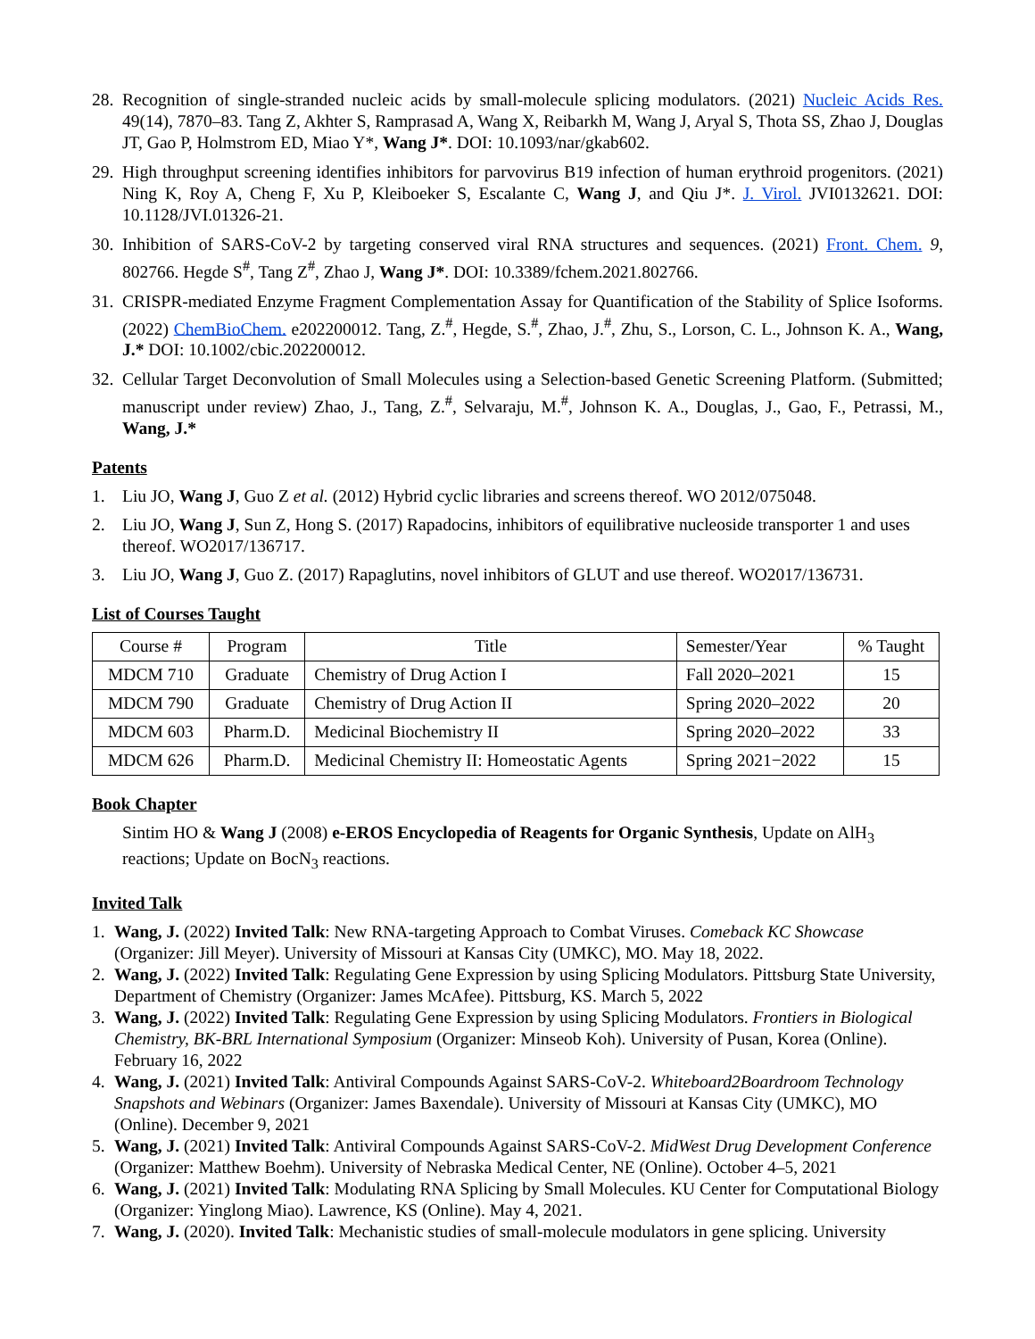28. Recognition of single-stranded nucleic acids by small-molecule splicing modulators. (2021) Nucleic Acids Res. 49(14), 7870–83. Tang Z, Akhter S, Ramprasad A, Wang X, Reibarkh M, Wang J, Aryal S, Thota SS, Zhao J, Douglas JT, Gao P, Holmstrom ED, Miao Y*, Wang J*. DOI: 10.1093/nar/gkab602.
29. High throughput screening identifies inhibitors for parvovirus B19 infection of human erythroid progenitors. (2021) Ning K, Roy A, Cheng F, Xu P, Kleiboeker S, Escalante C, Wang J, and Qiu J*. J. Virol. JVI0132621. DOI: 10.1128/JVI.01326-21.
30. Inhibition of SARS-CoV-2 by targeting conserved viral RNA structures and sequences. (2021) Front. Chem. 9, 802766. Hegde S<sup>#</sup>, Tang Z<sup>#</sup>, Zhao J, Wang J*. DOI: 10.3389/fchem.2021.802766.
31. CRISPR-mediated Enzyme Fragment Complementation Assay for Quantification of the Stability of Splice Isoforms. (2022) ChemBioChem. e202200012. Tang, Z.<sup>#</sup>, Hegde, S.<sup>#</sup>, Zhao, J.<sup>#</sup>, Zhu, S., Lorson, C. L., Johnson K. A., Wang, J.* DOI: 10.1002/cbic.202200012.
32. Cellular Target Deconvolution of Small Molecules using a Selection-based Genetic Screening Platform. (Submitted; manuscript under review) Zhao, J., Tang, Z.<sup>#</sup>, Selvaraju, M.<sup>#</sup>, Johnson K. A., Douglas, J., Gao, F., Petrassi, M., Wang, J.*
Patents
1. Liu JO, Wang J, Guo Z et al. (2012) Hybrid cyclic libraries and screens thereof. WO 2012/075048.
2. Liu JO, Wang J, Sun Z, Hong S. (2017) Rapadocins, inhibitors of equilibrative nucleoside transporter 1 and uses thereof. WO2017/136717.
3. Liu JO, Wang J, Guo Z. (2017) Rapaglutins, novel inhibitors of GLUT and use thereof. WO2017/136731.
List of Courses Taught
| Course # | Program | Title | Semester/Year | % Taught |
| --- | --- | --- | --- | --- |
| MDCM 710 | Graduate | Chemistry of Drug Action I | Fall 2020–2021 | 15 |
| MDCM 790 | Graduate | Chemistry of Drug Action II | Spring 2020–2022 | 20 |
| MDCM 603 | Pharm.D. | Medicinal Biochemistry II | Spring 2020–2022 | 33 |
| MDCM 626 | Pharm.D. | Medicinal Chemistry II: Homeostatic Agents | Spring 2021−2022 | 15 |
Book Chapter
Sintim HO & Wang J (2008) e-EROS Encyclopedia of Reagents for Organic Synthesis, Update on AlH<sub>3</sub> reactions; Update on BocN<sub>3</sub> reactions.
Invited Talk
1. Wang, J. (2022) Invited Talk: New RNA-targeting Approach to Combat Viruses. Comeback KC Showcase (Organizer: Jill Meyer). University of Missouri at Kansas City (UMKC), MO. May 18, 2022.
2. Wang, J. (2022) Invited Talk: Regulating Gene Expression by using Splicing Modulators. Pittsburg State University, Department of Chemistry (Organizer: James McAfee). Pittsburg, KS. March 5, 2022
3. Wang, J. (2022) Invited Talk: Regulating Gene Expression by using Splicing Modulators. Frontiers in Biological Chemistry, BK-BRL International Symposium (Organizer: Minseob Koh). University of Pusan, Korea (Online). February 16, 2022
4. Wang, J. (2021) Invited Talk: Antiviral Compounds Against SARS-CoV-2. Whiteboard2Boardroom Technology Snapshots and Webinars (Organizer: James Baxendale). University of Missouri at Kansas City (UMKC), MO (Online). December 9, 2021
5. Wang, J. (2021) Invited Talk: Antiviral Compounds Against SARS-CoV-2. MidWest Drug Development Conference (Organizer: Matthew Boehm). University of Nebraska Medical Center, NE (Online). October 4–5, 2021
6. Wang, J. (2021) Invited Talk: Modulating RNA Splicing by Small Molecules. KU Center for Computational Biology (Organizer: Yinglong Miao). Lawrence, KS (Online). May 4, 2021.
7. Wang, J. (2020). Invited Talk: Mechanistic studies of small-molecule modulators in gene splicing. University